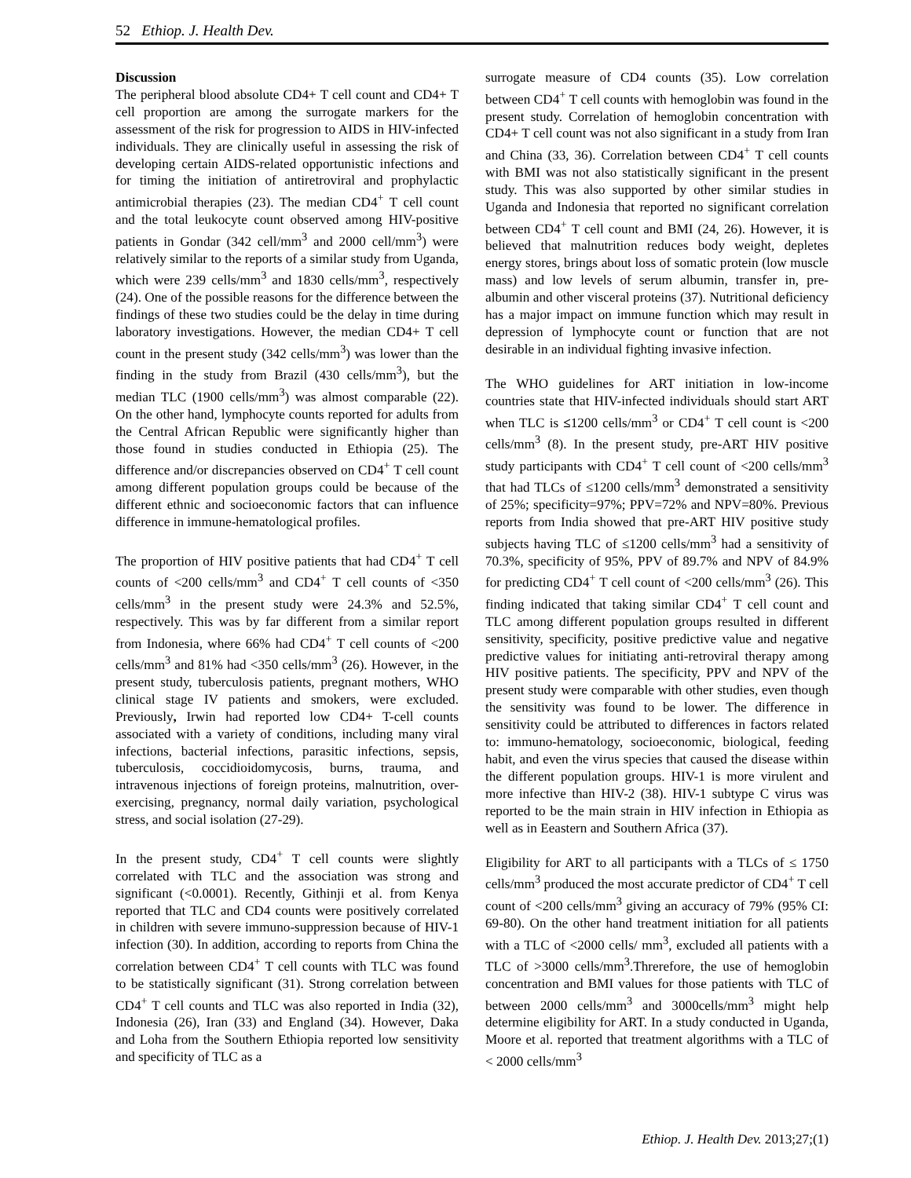52 Ethiop. J. Health Dev.
Discussion
The peripheral blood absolute CD4+ T cell count and CD4+ T cell proportion are among the surrogate markers for the assessment of the risk for progression to AIDS in HIV-infected individuals. They are clinically useful in assessing the risk of developing certain AIDS-related opportunistic infections and for timing the initiation of antiretroviral and prophylactic antimicrobial therapies (23). The median CD4<sup>+</sup> T cell count and the total leukocyte count observed among HIV-positive patients in Gondar (342 cell/mm<sup>3</sup> and 2000 cell/mm<sup>3</sup>) were relatively similar to the reports of a similar study from Uganda, which were 239 cells/mm<sup>3</sup> and 1830 cells/mm<sup>3</sup>, respectively (24). One of the possible reasons for the difference between the findings of these two studies could be the delay in time during laboratory investigations. However, the median CD4+ T cell count in the present study (342 cells/mm<sup>3</sup>) was lower than the finding in the study from Brazil (430 cells/mm<sup>3</sup>), but the median TLC (1900 cells/mm<sup>3</sup>) was almost comparable (22). On the other hand, lymphocyte counts reported for adults from the Central African Republic were significantly higher than those found in studies conducted in Ethiopia (25). The difference and/or discrepancies observed on CD4<sup>+</sup> T cell count among different population groups could be because of the different ethnic and socioeconomic factors that can influence difference in immune-hematological profiles.
The proportion of HIV positive patients that had CD4<sup>+</sup> T cell counts of <200 cells/mm<sup>3</sup> and CD4<sup>+</sup> T cell counts of <350 cells/mm<sup>3</sup> in the present study were 24.3% and 52.5%, respectively. This was by far different from a similar report from Indonesia, where 66% had CD4<sup>+</sup> T cell counts of <200 cells/mm<sup>3</sup> and 81% had <350 cells/mm<sup>3</sup> (26). However, in the present study, tuberculosis patients, pregnant mothers, WHO clinical stage IV patients and smokers, were excluded. Previously, Irwin had reported low CD4+ T-cell counts associated with a variety of conditions, including many viral infections, bacterial infections, parasitic infections, sepsis, tuberculosis, coccidioidomycosis, burns, trauma, and intravenous injections of foreign proteins, malnutrition, over-exercising, pregnancy, normal daily variation, psychological stress, and social isolation (27-29).
In the present study, CD4<sup>+</sup> T cell counts were slightly correlated with TLC and the association was strong and significant (<0.0001). Recently, Githinji et al. from Kenya reported that TLC and CD4 counts were positively correlated in children with severe immuno-suppression because of HIV-1 infection (30). In addition, according to reports from China the correlation between CD4<sup>+</sup> T cell counts with TLC was found to be statistically significant (31). Strong correlation between CD4<sup>+</sup> T cell counts and TLC was also reported in India (32), Indonesia (26), Iran (33) and England (34). However, Daka and Loha from the Southern Ethiopia reported low sensitivity and specificity of TLC as a
surrogate measure of CD4 counts (35). Low correlation between CD4<sup>+</sup> T cell counts with hemoglobin was found in the present study. Correlation of hemoglobin concentration with CD4+ T cell count was not also significant in a study from Iran and China (33, 36). Correlation between CD4<sup>+</sup> T cell counts with BMI was not also statistically significant in the present study. This was also supported by other similar studies in Uganda and Indonesia that reported no significant correlation between CD4<sup>+</sup> T cell count and BMI (24, 26). However, it is believed that malnutrition reduces body weight, depletes energy stores, brings about loss of somatic protein (low muscle mass) and low levels of serum albumin, transfer in, pre-albumin and other visceral proteins (37). Nutritional deficiency has a major impact on immune function which may result in depression of lymphocyte count or function that are not desirable in an individual fighting invasive infection.
The WHO guidelines for ART initiation in low-income countries state that HIV-infected individuals should start ART when TLC is ≤1200 cells/mm<sup>3</sup> or CD4<sup>+</sup> T cell count is <200 cells/mm<sup>3</sup> (8). In the present study, pre-ART HIV positive study participants with CD4<sup>+</sup> T cell count of <200 cells/mm<sup>3</sup> that had TLCs of ≤1200 cells/mm<sup>3</sup> demonstrated a sensitivity of 25%; specificity=97%; PPV=72% and NPV=80%. Previous reports from India showed that pre-ART HIV positive study subjects having TLC of ≤1200 cells/mm<sup>3</sup> had a sensitivity of 70.3%, specificity of 95%, PPV of 89.7% and NPV of 84.9% for predicting CD4<sup>+</sup> T cell count of <200 cells/mm<sup>3</sup> (26). This finding indicated that taking similar CD4<sup>+</sup> T cell count and TLC among different population groups resulted in different sensitivity, specificity, positive predictive value and negative predictive values for initiating anti-retroviral therapy among HIV positive patients. The specificity, PPV and NPV of the present study were comparable with other studies, even though the sensitivity was found to be lower. The difference in sensitivity could be attributed to differences in factors related to: immuno-hematology, socioeconomic, biological, feeding habit, and even the virus species that caused the disease within the different population groups. HIV-1 is more virulent and more infective than HIV-2 (38). HIV-1 subtype C virus was reported to be the main strain in HIV infection in Ethiopia as well as in Eeastern and Southern Africa (37).
Eligibility for ART to all participants with a TLCs of ≤ 1750 cells/mm<sup>3</sup> produced the most accurate predictor of CD4<sup>+</sup> T cell count of <200 cells/mm<sup>3</sup> giving an accuracy of 79% (95% CI: 69-80). On the other hand treatment initiation for all patients with a TLC of <2000 cells/ mm<sup>3</sup>, excluded all patients with a TLC of >3000 cells/mm<sup>3</sup>.Threrefore, the use of hemoglobin concentration and BMI values for those patients with TLC of between 2000 cells/mm<sup>3</sup> and 3000cells/mm<sup>3</sup> might help determine eligibility for ART. In a study conducted in Uganda, Moore et al. reported that treatment algorithms with a TLC of < 2000 cells/mm<sup>3</sup>
Ethiop. J. Health Dev. 2013;27;(1)